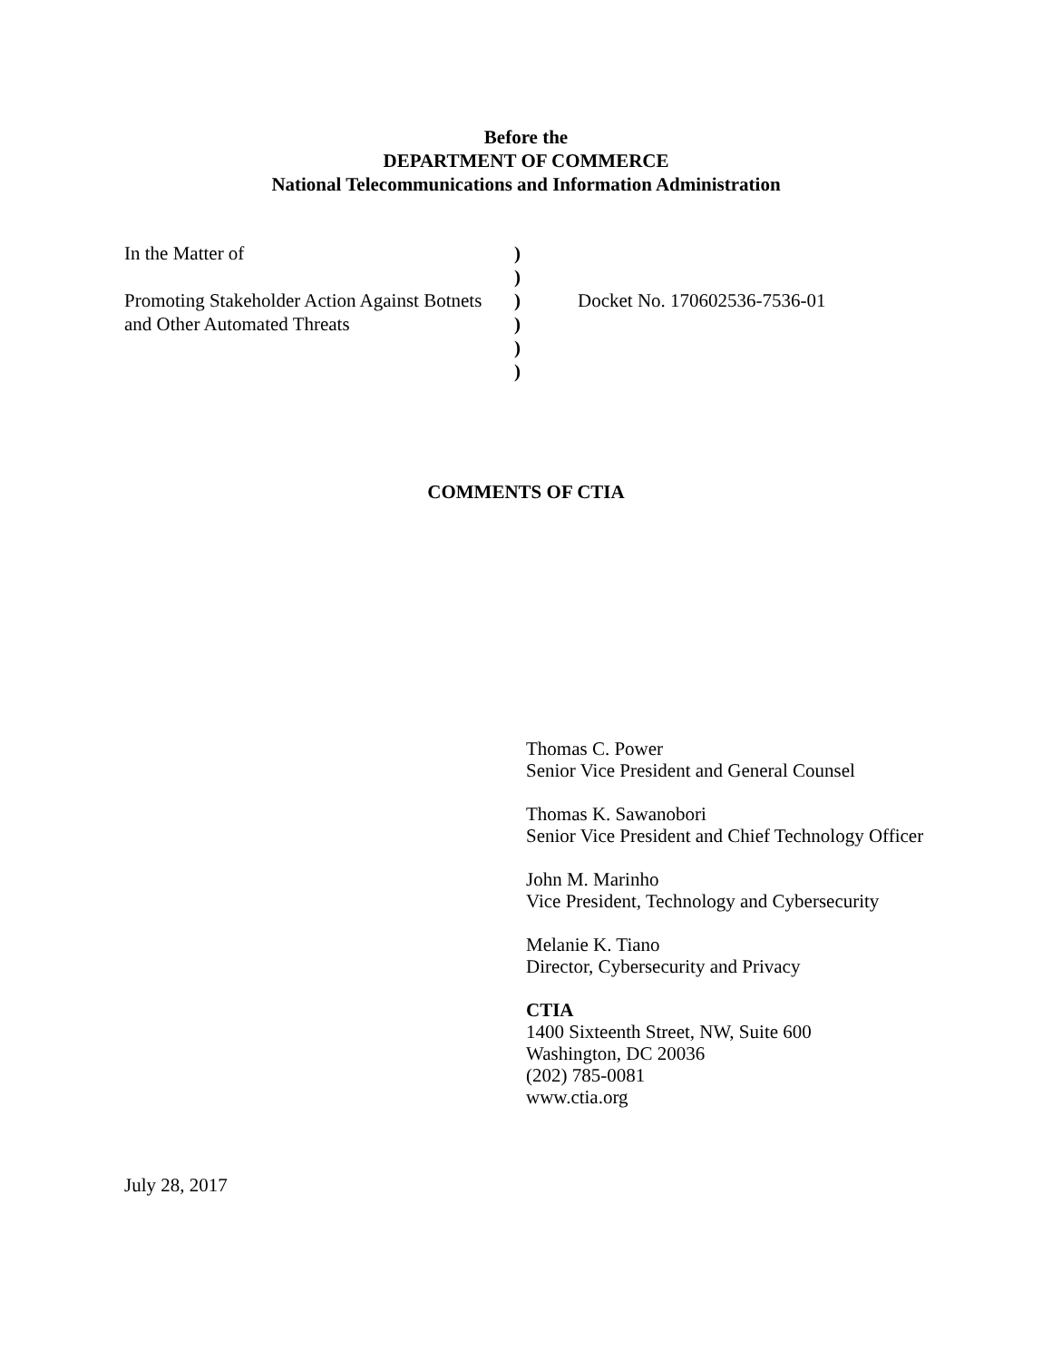Before the
DEPARTMENT OF COMMERCE
National Telecommunications and Information Administration
| In the Matter of | ) | |
| | ) | |
| Promoting Stakeholder Action Against Botnets | ) | Docket No. 170602536-7536-01 |
| and Other Automated Threats | ) | |
| | ) | |
| | ) | |
COMMENTS OF CTIA
Thomas C. Power
Senior Vice President and General Counsel
Thomas K. Sawanobori
Senior Vice President and Chief Technology Officer
John M. Marinho
Vice President, Technology and Cybersecurity
Melanie K. Tiano
Director, Cybersecurity and Privacy
CTIA
1400 Sixteenth Street, NW, Suite 600
Washington, DC 20036
(202) 785-0081
www.ctia.org
July 28, 2017